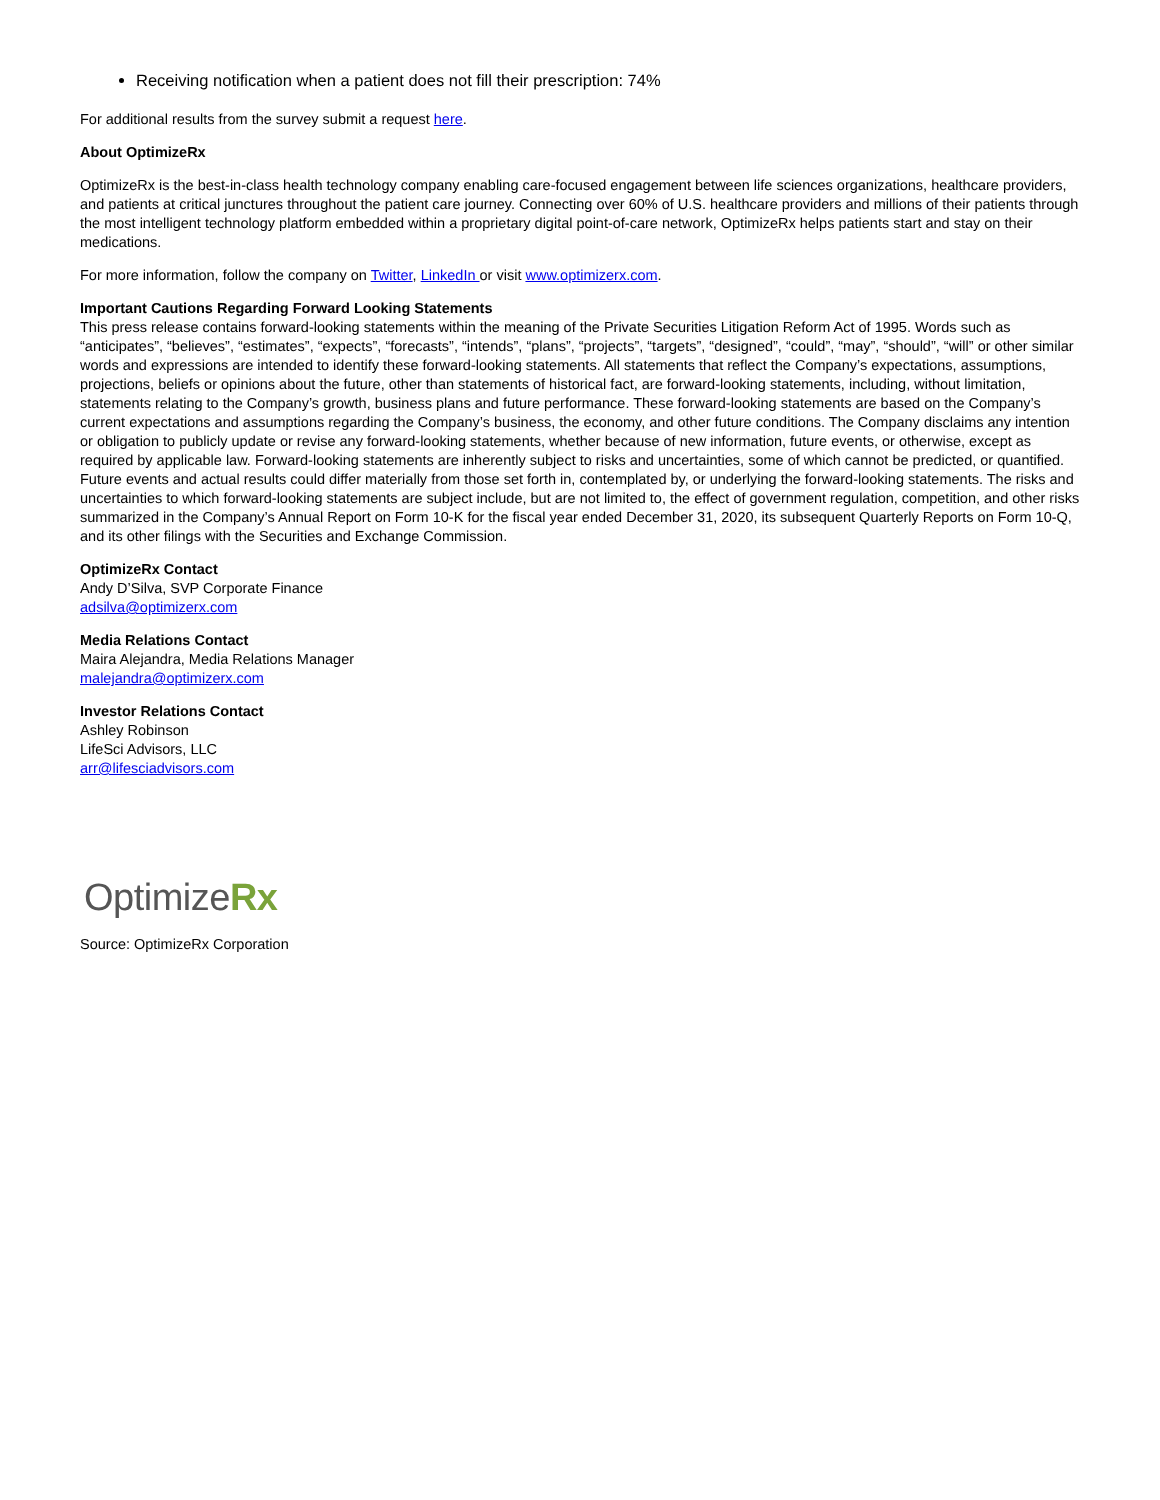Receiving notification when a patient does not fill their prescription: 74%
For additional results from the survey submit a request here.
About OptimizeRx
OptimizeRx is the best-in-class health technology company enabling care-focused engagement between life sciences organizations, healthcare providers, and patients at critical junctures throughout the patient care journey. Connecting over 60% of U.S. healthcare providers and millions of their patients through the most intelligent technology platform embedded within a proprietary digital point-of-care network, OptimizeRx helps patients start and stay on their medications.
For more information, follow the company on Twitter, LinkedIn or visit www.optimizerx.com.
Important Cautions Regarding Forward Looking Statements
This press release contains forward-looking statements within the meaning of the Private Securities Litigation Reform Act of 1995. Words such as “anticipates”, “believes”, “estimates”, “expects”, “forecasts”, “intends”, “plans”, “projects”, “targets”, “designed”, “could”, “may”, “should”, “will” or other similar words and expressions are intended to identify these forward-looking statements. All statements that reflect the Company’s expectations, assumptions, projections, beliefs or opinions about the future, other than statements of historical fact, are forward-looking statements, including, without limitation, statements relating to the Company’s growth, business plans and future performance. These forward-looking statements are based on the Company’s current expectations and assumptions regarding the Company’s business, the economy, and other future conditions. The Company disclaims any intention or obligation to publicly update or revise any forward-looking statements, whether because of new information, future events, or otherwise, except as required by applicable law. Forward-looking statements are inherently subject to risks and uncertainties, some of which cannot be predicted, or quantified. Future events and actual results could differ materially from those set forth in, contemplated by, or underlying the forward-looking statements. The risks and uncertainties to which forward-looking statements are subject include, but are not limited to, the effect of government regulation, competition, and other risks summarized in the Company’s Annual Report on Form 10-K for the fiscal year ended December 31, 2020, its subsequent Quarterly Reports on Form 10-Q, and its other filings with the Securities and Exchange Commission.
OptimizeRx Contact
Andy D’Silva, SVP Corporate Finance
adsilva@optimizerx.com
Media Relations Contact
Maira Alejandra, Media Relations Manager
malejandra@optimizerx.com
Investor Relations Contact
Ashley Robinson
LifeSci Advisors, LLC
arr@lifesciadvisors.com
OptimizeRx
Source: OptimizeRx Corporation